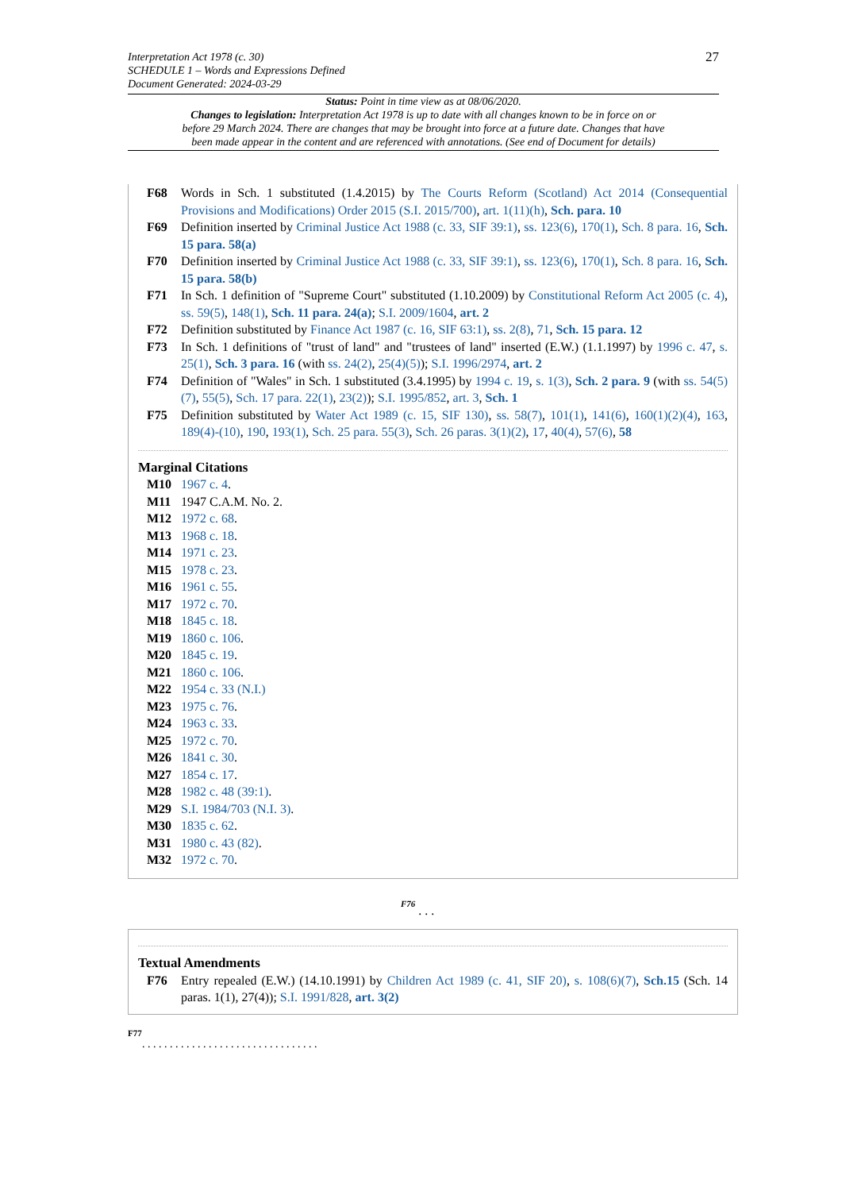27
Interpretation Act 1978 (c. 30)
SCHEDULE 1 – Words and Expressions Defined
Document Generated: 2024-03-29
Status: Point in time view as at 08/06/2020.
Changes to legislation: Interpretation Act 1978 is up to date with all changes known to be in force on or before 29 March 2024. There are changes that may be brought into force at a future date. Changes that have been made appear in the content and are referenced with annotations. (See end of Document for details)
F68 Words in Sch. 1 substituted (1.4.2015) by The Courts Reform (Scotland) Act 2014 (Consequential Provisions and Modifications) Order 2015 (S.I. 2015/700), art. 1(11)(h), Sch. para. 10
F69 Definition inserted by Criminal Justice Act 1988 (c. 33, SIF 39:1), ss. 123(6), 170(1), Sch. 8 para. 16, Sch. 15 para. 58(a)
F70 Definition inserted by Criminal Justice Act 1988 (c. 33, SIF 39:1), ss. 123(6), 170(1), Sch. 8 para. 16, Sch. 15 para. 58(b)
F71 In Sch. 1 definition of "Supreme Court" substituted (1.10.2009) by Constitutional Reform Act 2005 (c. 4), ss. 59(5), 148(1), Sch. 11 para. 24(a); S.I. 2009/1604, art. 2
F72 Definition substituted by Finance Act 1987 (c. 16, SIF 63:1), ss. 2(8), 71, Sch. 15 para. 12
F73 In Sch. 1 definitions of "trust of land" and "trustees of land" inserted (E.W.) (1.1.1997) by 1996 c. 47, s. 25(1), Sch. 3 para. 16 (with ss. 24(2), 25(4)(5)); S.I. 1996/2974, art. 2
F74 Definition of "Wales" in Sch. 1 substituted (3.4.1995) by 1994 c. 19, s. 1(3), Sch. 2 para. 9 (with ss. 54(5)(7), 55(5), Sch. 17 para. 22(1), 23(2)); S.I. 1995/852, art. 3, Sch. 1
F75 Definition substituted by Water Act 1989 (c. 15, SIF 130), ss. 58(7), 101(1), 141(6), 160(1)(2)(4), 163, 189(4)-(10), 190, 193(1), Sch. 25 para. 55(3), Sch. 26 paras. 3(1)(2), 17, 40(4), 57(6), 58
Marginal Citations
M10 1967 c. 4.
M11 1947 C.A.M. No. 2.
M12 1972 c. 68.
M13 1968 c. 18.
M14 1971 c. 23.
M15 1978 c. 23.
M16 1961 c. 55.
M17 1972 c. 70.
M18 1845 c. 18.
M19 1860 c. 106.
M20 1845 c. 19.
M21 1860 c. 106.
M22 1954 c. 33 (N.I.)
M23 1975 c. 76.
M24 1963 c. 33.
M25 1972 c. 70.
M26 1841 c. 30.
M27 1854 c. 17.
M28 1982 c. 48 (39:1).
M29 S.I. 1984/703 (N.I. 3).
M30 1835 c. 62.
M31 1980 c. 43 (82).
M32 1972 c. 70.
F76 . . .
Textual Amendments
F76 Entry repealed (E.W.) (14.10.1991) by Children Act 1989 (c. 41, SIF 20), s. 108(6)(7), Sch.15 (Sch. 14 paras. 1(1), 27(4)); S.I. 1991/828, art. 3(2)
F77
. . . . . . . . . . . . . . . . . . . . . . . . . . . . . . . .